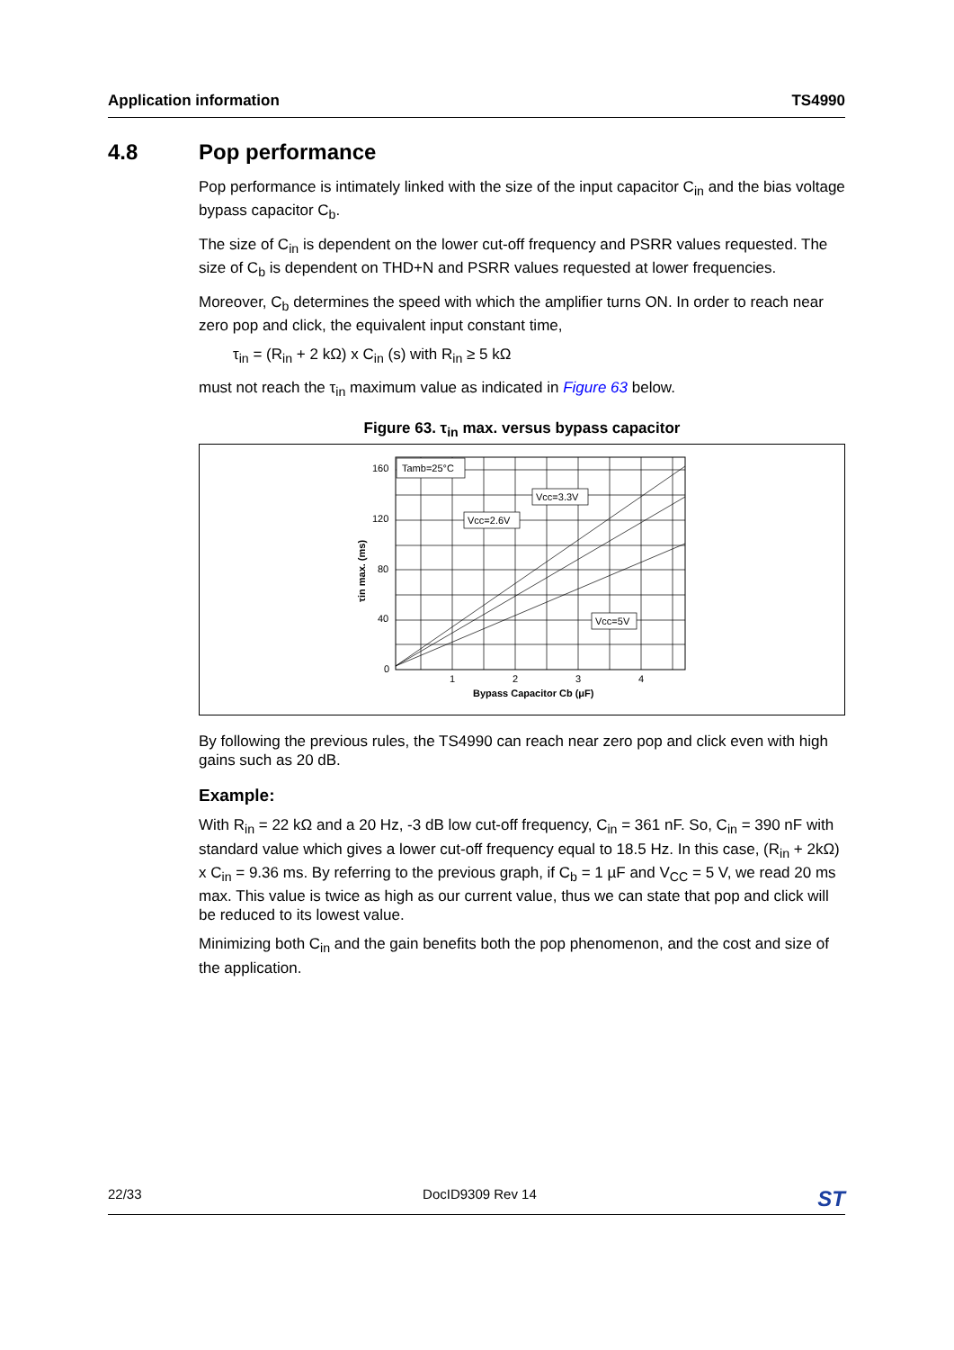Application information TS4990
4.8 Pop performance
Pop performance is intimately linked with the size of the input capacitor C<sub>in</sub> and the bias voltage bypass capacitor C<sub>b</sub>.
The size of C<sub>in</sub> is dependent on the lower cut-off frequency and PSRR values requested. The size of C<sub>b</sub> is dependent on THD+N and PSRR values requested at lower frequencies.
Moreover, C<sub>b</sub> determines the speed with which the amplifier turns ON. In order to reach near zero pop and click, the equivalent input constant time,
τ<sub>in</sub> = (R<sub>in</sub> + 2 kΩ) x C<sub>in</sub> (s) with R<sub>in</sub> ≥ 5 kΩ
must not reach the τ<sub>in</sub> maximum value as indicated in Figure 63 below.
Figure 63. τ<sub>in</sub> max. versus bypass capacitor
Tamb=25°C
Vcc=3.3V
Vcc=2.6V
Vcc=5V
160
120
80
40
0
1
2
3
4
Bypass Capacitor Cb (μF)
τin max. (ms)
By following the previous rules, the TS4990 can reach near zero pop and click even with high gains such as 20 dB.
Example:
With R<sub>in</sub> = 22 kΩ and a 20 Hz, -3 dB low cut-off frequency, C<sub>in</sub> = 361 nF. So, C<sub>in</sub> = 390 nF with standard value which gives a lower cut-off frequency equal to 18.5 Hz. In this case, (R<sub>in</sub> + 2kΩ) x C<sub>in</sub> = 9.36 ms. By referring to the previous graph, if C<sub>b</sub> = 1 µF and V<sub>CC</sub> = 5 V, we read 20 ms max. This value is twice as high as our current value, thus we can state that pop and click will be reduced to its lowest value.
Minimizing both C<sub>in</sub> and the gain benefits both the pop phenomenon, and the cost and size of the application.
22/33 DocID9309 Rev 14 ST